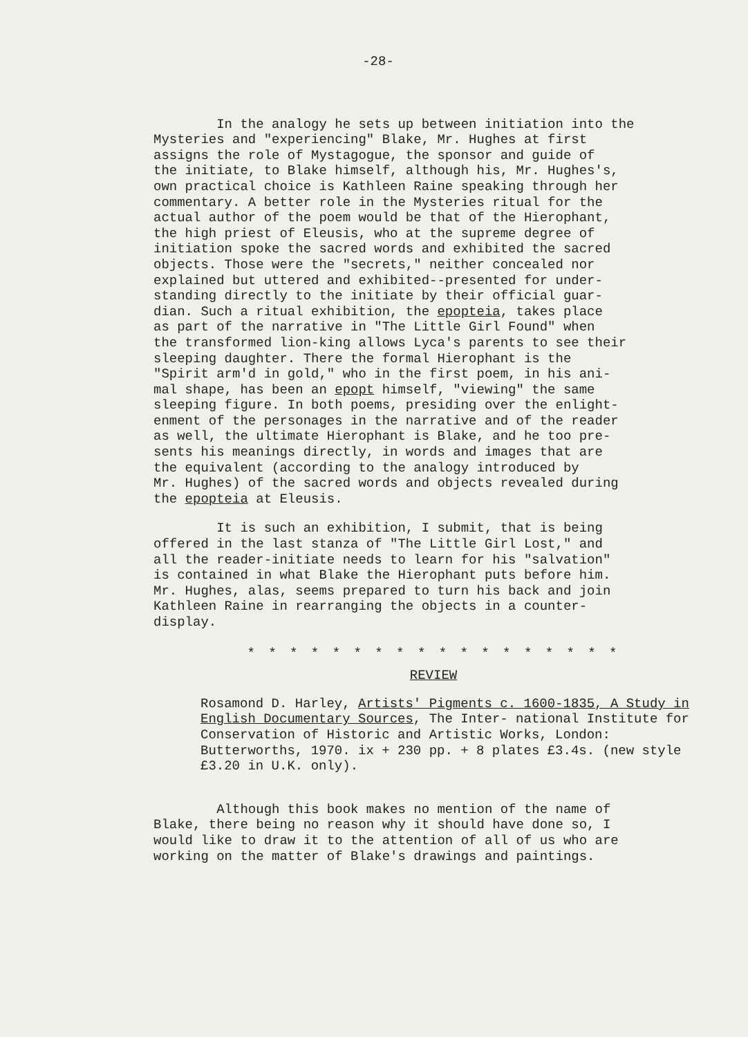-28-
In the analogy he sets up between initiation into the Mysteries and "experiencing" Blake, Mr. Hughes at first assigns the role of Mystagogue, the sponsor and guide of the initiate, to Blake himself, although his, Mr. Hughes's, own practical choice is Kathleen Raine speaking through her commentary. A better role in the Mysteries ritual for the actual author of the poem would be that of the Hierophant, the high priest of Eleusis, who at the supreme degree of initiation spoke the sacred words and exhibited the sacred objects. Those were the "secrets," neither concealed nor explained but uttered and exhibited--presented for under- standing directly to the initiate by their official guar- dian. Such a ritual exhibition, the epopteia, takes place as part of the narrative in "The Little Girl Found" when the transformed lion-king allows Lyca's parents to see their sleeping daughter. There the formal Hierophant is the "Spirit arm'd in gold," who in the first poem, in his ani- mal shape, has been an epopt himself, "viewing" the same sleeping figure. In both poems, presiding over the enlight- enment of the personages in the narrative and of the reader as well, the ultimate Hierophant is Blake, and he too pre- sents his meanings directly, in words and images that are the equivalent (according to the analogy introduced by Mr. Hughes) of the sacred words and objects revealed during the epopteia at Eleusis.
It is such an exhibition, I submit, that is being offered in the last stanza of "The Little Girl Lost," and all the reader-initiate needs to learn for his "salvation" is contained in what Blake the Hierophant puts before him. Mr. Hughes, alas, seems prepared to turn his back and join Kathleen Raine in rearranging the objects in a counter- display.
* * * * * * * * * * * * * * * * * *
REVIEW
Rosamond D. Harley, Artists' Pigments c. 1600-1835, A Study in English Documentary Sources, The Inter- national Institute for Conservation of Historic and Artistic Works, London: Butterworths, 1970. ix + 230 pp. + 8 plates £3.4s. (new style £3.20 in U.K. only).
Although this book makes no mention of the name of Blake, there being no reason why it should have done so, I would like to draw it to the attention of all of us who are working on the matter of Blake's drawings and paintings.